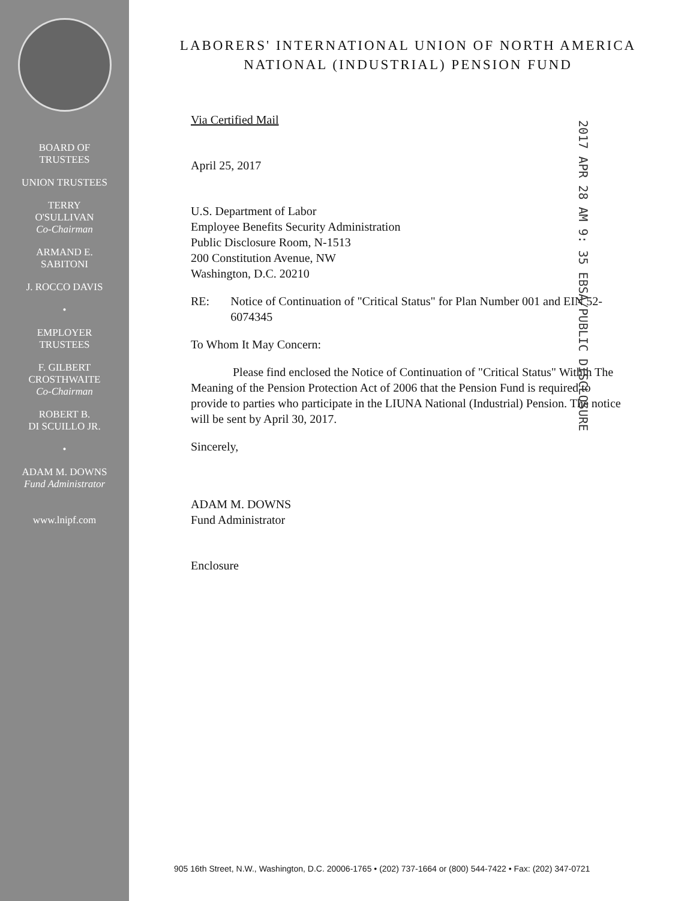BOARD OF
TRUSTEES
UNION TRUSTEES
TERRY
O'SULLIVAN
Co-Chairman
ARMAND E.
SABITONI
J. ROCCO DAVIS
•
EMPLOYER
TRUSTEES
F. GILBERT
CROSTHWAITE
Co-Chairman
ROBERT B.
DI SCUILLO JR.
•
ADAM M. DOWNS
Fund Administrator
www.lnipf.com
2017 APR 28 AM 9: 35 EBSA/PUBLIC DISCLOSURE
LABORERS' INTERNATIONAL UNION OF NORTH AMERICA
NATIONAL (INDUSTRIAL) PENSION FUND
Via Certified Mail
April 25, 2017
U.S. Department of Labor
Employee Benefits Security Administration
Public Disclosure Room, N-1513
200 Constitution Avenue, NW
Washington, D.C. 20210
RE: Notice of Continuation of "Critical Status" for Plan Number 001 and EIN 52-6074345
To Whom It May Concern:
Please find enclosed the Notice of Continuation of "Critical Status" Within The Meaning of the Pension Protection Act of 2006 that the Pension Fund is required to provide to parties who participate in the LIUNA National (Industrial) Pension. The notice will be sent by April 30, 2017.
Sincerely,
ADAM M. DOWNS
Fund Administrator
Enclosure
905 16th Street, N.W., Washington, D.C. 20006-1765 • (202) 737-1664 or (800) 544-7422 • Fax: (202) 347-0721